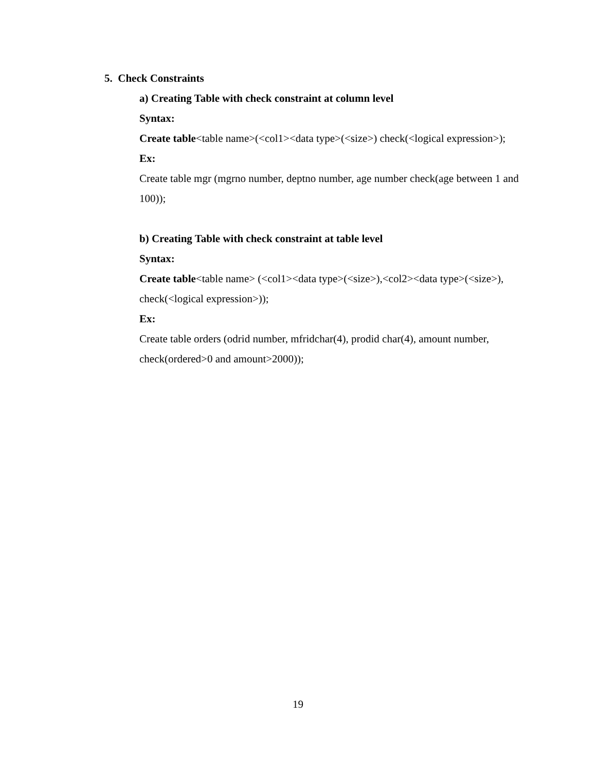5. Check Constraints
a) Creating Table with check constraint at column level
Syntax:
Create table<table name>(<col1><data type>(<size>) check(<logical expression>);
Ex:
Create table mgr (mgrno number, deptno number, age number check(age between 1 and 100));
b) Creating Table with check constraint at table level
Syntax:
Create table<table name> (<col1><data type>(<size>),<col2><data type>(<size>), check(<logical expression>));
Ex:
Create table orders (odrid number, mfridchar(4), prodid char(4), amount number, check(ordered>0 and amount>2000));
19